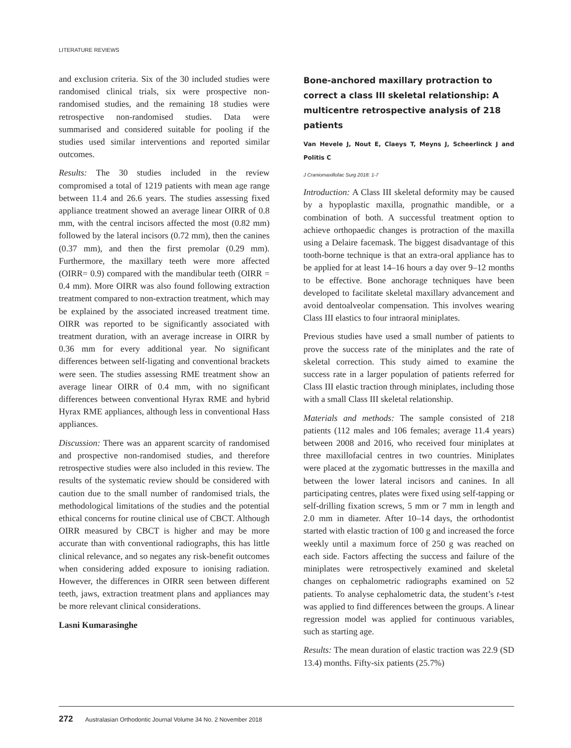LITERATURE REVIEWS
and exclusion criteria. Six of the 30 included studies were randomised clinical trials, six were prospective non-randomised studies, and the remaining 18 studies were retrospective non-randomised studies. Data were summarised and considered suitable for pooling if the studies used similar interventions and reported similar outcomes.
Results: The 30 studies included in the review compromised a total of 1219 patients with mean age range between 11.4 and 26.6 years. The studies assessing fixed appliance treatment showed an average linear OIRR of 0.8 mm, with the central incisors affected the most (0.82 mm) followed by the lateral incisors (0.72 mm), then the canines (0.37 mm), and then the first premolar (0.29 mm). Furthermore, the maxillary teeth were more affected (OIRR= 0.9) compared with the mandibular teeth (OIRR = 0.4 mm). More OIRR was also found following extraction treatment compared to non-extraction treatment, which may be explained by the associated increased treatment time. OIRR was reported to be significantly associated with treatment duration, with an average increase in OIRR by 0.36 mm for every additional year. No significant differences between self-ligating and conventional brackets were seen. The studies assessing RME treatment show an average linear OIRR of 0.4 mm, with no significant differences between conventional Hyrax RME and hybrid Hyrax RME appliances, although less in conventional Hass appliances.
Discussion: There was an apparent scarcity of randomised and prospective non-randomised studies, and therefore retrospective studies were also included in this review. The results of the systematic review should be considered with caution due to the small number of randomised trials, the methodological limitations of the studies and the potential ethical concerns for routine clinical use of CBCT. Although OIRR measured by CBCT is higher and may be more accurate than with conventional radiographs, this has little clinical relevance, and so negates any risk-benefit outcomes when considering added exposure to ionising radiation. However, the differences in OIRR seen between different teeth, jaws, extraction treatment plans and appliances may be more relevant clinical considerations.
Lasni Kumarasinghe
Bone-anchored maxillary protraction to correct a class III skeletal relationship: A multicentre retrospective analysis of 218 patients
Van Hevele J, Nout E, Claeys T, Meyns J, Scheerlinck J and Politis C
J Craniomaxillofac Surg 2018: 1-7
Introduction: A Class III skeletal deformity may be caused by a hypoplastic maxilla, prognathic mandible, or a combination of both. A successful treatment option to achieve orthopaedic changes is protraction of the maxilla using a Delaire facemask. The biggest disadvantage of this tooth-borne technique is that an extra-oral appliance has to be applied for at least 14–16 hours a day over 9–12 months to be effective. Bone anchorage techniques have been developed to facilitate skeletal maxillary advancement and avoid dentoalveolar compensation. This involves wearing Class III elastics to four intraoral miniplates.
Previous studies have used a small number of patients to prove the success rate of the miniplates and the rate of skeletal correction. This study aimed to examine the success rate in a larger population of patients referred for Class III elastic traction through miniplates, including those with a small Class III skeletal relationship.
Materials and methods: The sample consisted of 218 patients (112 males and 106 females; average 11.4 years) between 2008 and 2016, who received four miniplates at three maxillofacial centres in two countries. Miniplates were placed at the zygomatic buttresses in the maxilla and between the lower lateral incisors and canines. In all participating centres, plates were fixed using self-tapping or self-drilling fixation screws, 5 mm or 7 mm in length and 2.0 mm in diameter. After 10–14 days, the orthodontist started with elastic traction of 100 g and increased the force weekly until a maximum force of 250 g was reached on each side. Factors affecting the success and failure of the miniplates were retrospectively examined and skeletal changes on cephalometric radiographs examined on 52 patients. To analyse cephalometric data, the student’s t-test was applied to find differences between the groups. A linear regression model was applied for continuous variables, such as starting age.
Results: The mean duration of elastic traction was 22.9 (SD 13.4) months. Fifty-six patients (25.7%)
272 Australasian Orthodontic Journal Volume 34 No. 2 November 2018